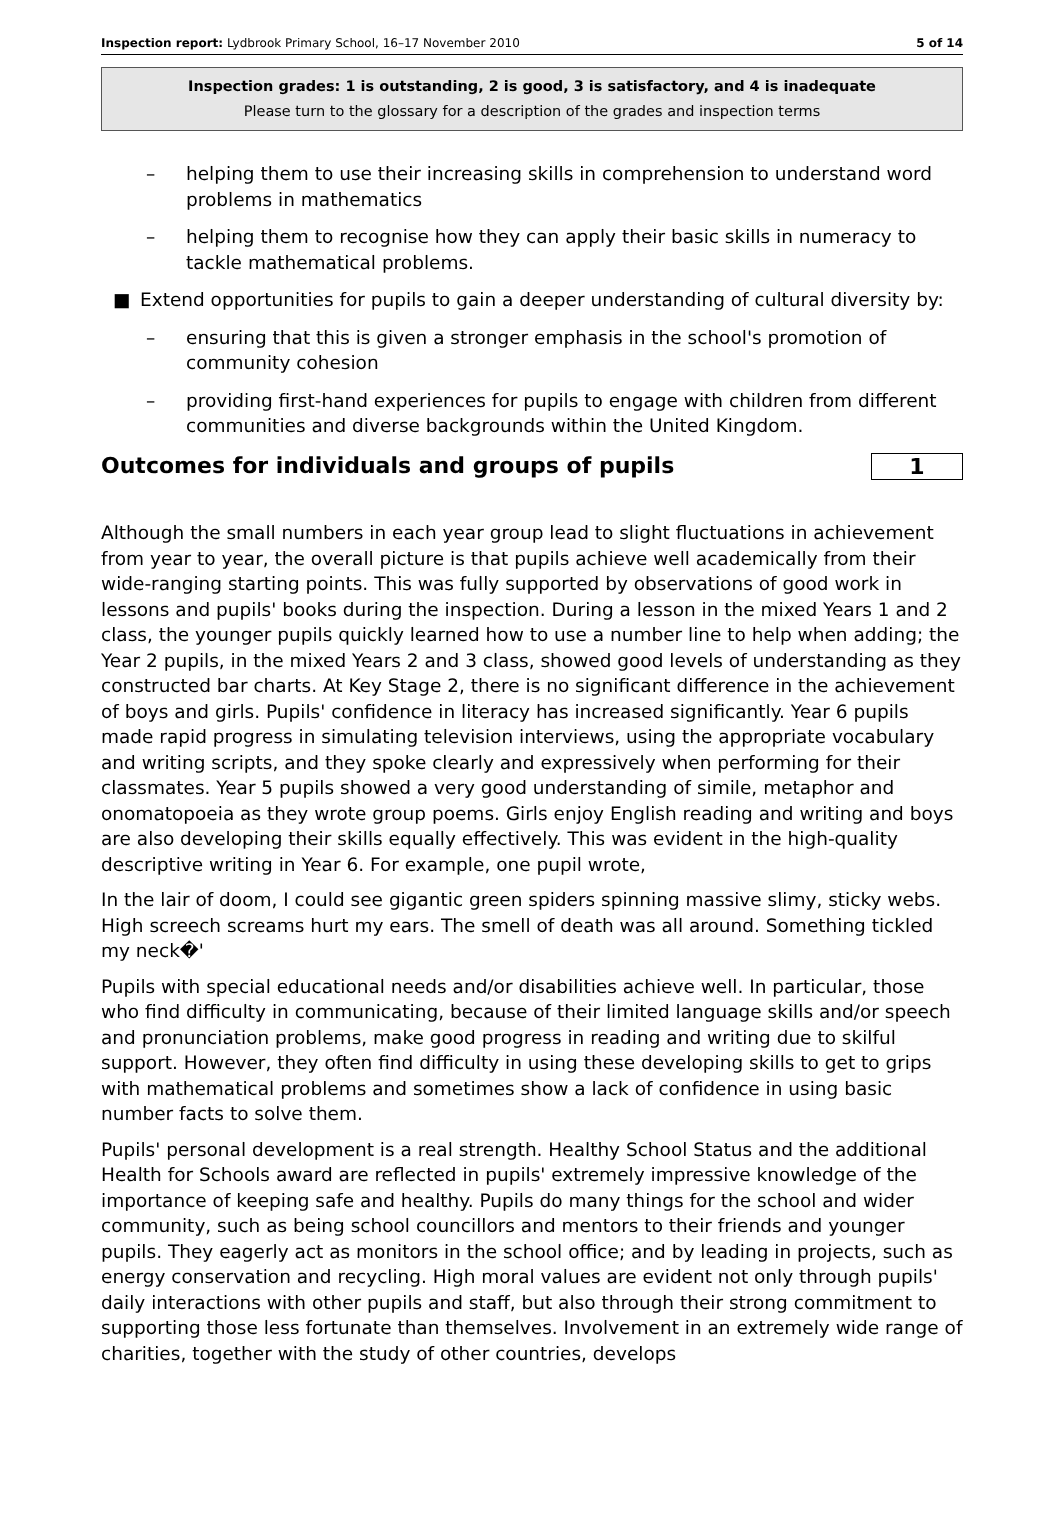Inspection report: Lydbrook Primary School, 16–17 November 2010
5 of 14
Inspection grades: 1 is outstanding, 2 is good, 3 is satisfactory, and 4 is inadequate
Please turn to the glossary for a description of the grades and inspection terms
– helping them to use their increasing skills in comprehension to understand word problems in mathematics
– helping them to recognise how they can apply their basic skills in numeracy to tackle mathematical problems.
■ Extend opportunities for pupils to gain a deeper understanding of cultural diversity by:
– ensuring that this is given a stronger emphasis in the school's promotion of community cohesion
– providing first-hand experiences for pupils to engage with children from different communities and diverse backgrounds within the United Kingdom.
Outcomes for individuals and groups of pupils 1
Although the small numbers in each year group lead to slight fluctuations in achievement from year to year, the overall picture is that pupils achieve well academically from their wide-ranging starting points. This was fully supported by observations of good work in lessons and pupils' books during the inspection. During a lesson in the mixed Years 1 and 2 class, the younger pupils quickly learned how to use a number line to help when adding; the Year 2 pupils, in the mixed Years 2 and 3 class, showed good levels of understanding as they constructed bar charts. At Key Stage 2, there is no significant difference in the achievement of boys and girls. Pupils' confidence in literacy has increased significantly. Year 6 pupils made rapid progress in simulating television interviews, using the appropriate vocabulary and writing scripts, and they spoke clearly and expressively when performing for their classmates. Year 5 pupils showed a very good understanding of simile, metaphor and onomatopoeia as they wrote group poems. Girls enjoy English reading and writing and boys are also developing their skills equally effectively. This was evident in the high-quality descriptive writing in Year 6. For example, one pupil wrote,
In the lair of doom, I could see gigantic green spiders spinning massive slimy, sticky webs. High screech screams hurt my ears. The smell of death was all around. Something tickled my neck�'
Pupils with special educational needs and/or disabilities achieve well. In particular, those who find difficulty in communicating, because of their limited language skills and/or speech and pronunciation problems, make good progress in reading and writing due to skilful support. However, they often find difficulty in using these developing skills to get to grips with mathematical problems and sometimes show a lack of confidence in using basic number facts to solve them.
Pupils' personal development is a real strength. Healthy School Status and the additional Health for Schools award are reflected in pupils' extremely impressive knowledge of the importance of keeping safe and healthy. Pupils do many things for the school and wider community, such as being school councillors and mentors to their friends and younger pupils. They eagerly act as monitors in the school office; and by leading in projects, such as energy conservation and recycling. High moral values are evident not only through pupils' daily interactions with other pupils and staff, but also through their strong commitment to supporting those less fortunate than themselves. Involvement in an extremely wide range of charities, together with the study of other countries, develops